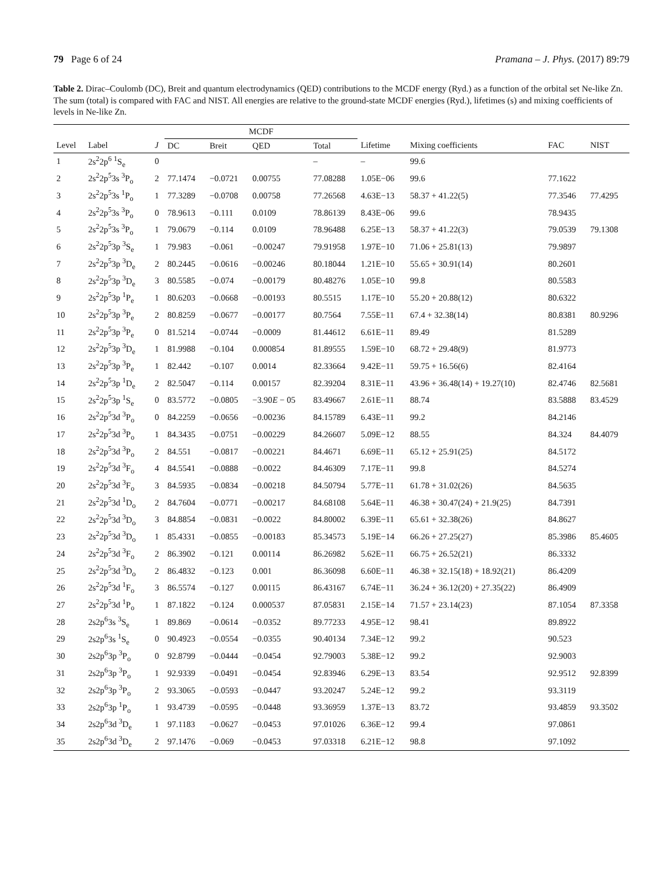79 Page 6 of 24 Pramana – J. Phys. (2017) 89:79
Table 2. Dirac–Coulomb (DC), Breit and quantum electrodynamics (QED) contributions to the MCDF energy (Ryd.) as a function of the orbital set Ne-like Zn. The sum (total) is compared with FAC and NIST. All energies are relative to the ground-state MCDF energies (Ryd.), lifetimes (s) and mixing coefficients of levels in Ne-like Zn.
| | | | MCDF | | | | | | | |
| --- | --- | --- | --- | --- | --- | --- | --- | --- | --- | --- |
| Level | Label | J | DC | Breit | QED | Total | Lifetime | Mixing coefficients | FAC | NIST |
| 1 | 2s<sup>2</sup>2p<sup>6</sup> <sup>1</sup>S<sub>e</sub> | 0 | | | | – | – | 99.6 | | |
| 2 | 2s<sup>2</sup>2p<sup>5</sup>3s <sup>3</sup>P<sub>o</sub> | 2 | 77.1474 | −0.0721 | 0.00755 | 77.08288 | 1.05E−06 | 99.6 | 77.1622 | |
| 3 | 2s<sup>2</sup>2p<sup>5</sup>3s <sup>1</sup>P<sub>o</sub> | 1 | 77.3289 | −0.0708 | 0.00758 | 77.26568 | 4.63E−13 | 58.37 + 41.22(5) | 77.3546 | 77.4295 |
| 4 | 2s<sup>2</sup>2p<sup>5</sup>3s <sup>3</sup>P<sub>o</sub> | 0 | 78.9613 | −0.111 | 0.0109 | 78.86139 | 8.43E−06 | 99.6 | 78.9435 | |
| 5 | 2s<sup>2</sup>2p<sup>5</sup>3s <sup>3</sup>P<sub>o</sub> | 1 | 79.0679 | −0.114 | 0.0109 | 78.96488 | 6.25E−13 | 58.37 + 41.22(3) | 79.0539 | 79.1308 |
| 6 | 2s<sup>2</sup>2p<sup>5</sup>3p <sup>3</sup>S<sub>e</sub> | 1 | 79.983 | −0.061 | −0.00247 | 79.91958 | 1.97E−10 | 71.06 + 25.81(13) | 79.9897 | |
| 7 | 2s<sup>2</sup>2p<sup>5</sup>3p <sup>3</sup>D<sub>e</sub> | 2 | 80.2445 | −0.0616 | −0.00246 | 80.18044 | 1.21E−10 | 55.65 + 30.91(14) | 80.2601 | |
| 8 | 2s<sup>2</sup>2p<sup>5</sup>3p <sup>3</sup>D<sub>e</sub> | 3 | 80.5585 | −0.074 | −0.00179 | 80.48276 | 1.05E−10 | 99.8 | 80.5583 | |
| 9 | 2s<sup>2</sup>2p<sup>5</sup>3p <sup>1</sup>P<sub>e</sub> | 1 | 80.6203 | −0.0668 | −0.00193 | 80.5515 | 1.17E−10 | 55.20 + 20.88(12) | 80.6322 | |
| 10 | 2s<sup>2</sup>2p<sup>5</sup>3p <sup>3</sup>P<sub>e</sub> | 2 | 80.8259 | −0.0677 | −0.00177 | 80.7564 | 7.55E−11 | 67.4 + 32.38(14) | 80.8381 | 80.9296 |
| 11 | 2s<sup>2</sup>2p<sup>5</sup>3p <sup>3</sup>P<sub>e</sub> | 0 | 81.5214 | −0.0744 | −0.0009 | 81.44612 | 6.61E−11 | 89.49 | 81.5289 | |
| 12 | 2s<sup>2</sup>2p<sup>5</sup>3p <sup>3</sup>D<sub>e</sub> | 1 | 81.9988 | −0.104 | 0.000854 | 81.89555 | 1.59E−10 | 68.72 + 29.48(9) | 81.9773 | |
| 13 | 2s<sup>2</sup>2p<sup>5</sup>3p <sup>3</sup>P<sub>e</sub> | 1 | 82.442 | −0.107 | 0.0014 | 82.33664 | 9.42E−11 | 59.75 + 16.56(6) | 82.4164 | |
| 14 | 2s<sup>2</sup>2p<sup>5</sup>3p <sup>1</sup>D<sub>e</sub> | 2 | 82.5047 | −0.114 | 0.00157 | 82.39204 | 8.31E−11 | 43.96 + 36.48(14) + 19.27(10) | 82.4746 | 82.5681 |
| 15 | 2s<sup>2</sup>2p<sup>5</sup>3p <sup>1</sup>S<sub>e</sub> | 0 | 83.5772 | −0.0805 | −3.90 E − 05 | 83.49667 | 2.61E−11 | 88.74 | 83.5888 | 83.4529 |
| 16 | 2s<sup>2</sup>2p<sup>5</sup>3d <sup>3</sup>P<sub>o</sub> | 0 | 84.2259 | −0.0656 | −0.00236 | 84.15789 | 6.43E−11 | 99.2 | 84.2146 | |
| 17 | 2s<sup>2</sup>2p<sup>5</sup>3d <sup>3</sup>P<sub>o</sub> | 1 | 84.3435 | −0.0751 | −0.00229 | 84.26607 | 5.09E−12 | 88.55 | 84.324 | 84.4079 |
| 18 | 2s<sup>2</sup>2p<sup>5</sup>3d <sup>3</sup>P<sub>o</sub> | 2 | 84.551 | −0.0817 | −0.00221 | 84.4671 | 6.69E−11 | 65.12 + 25.91(25) | 84.5172 | |
| 19 | 2s<sup>2</sup>2p<sup>5</sup>3d <sup>3</sup>F<sub>o</sub> | 4 | 84.5541 | −0.0888 | −0.0022 | 84.46309 | 7.17E−11 | 99.8 | 84.5274 | |
| 20 | 2s<sup>2</sup>2p<sup>5</sup>3d <sup>3</sup>F<sub>o</sub> | 3 | 84.5935 | −0.0834 | −0.00218 | 84.50794 | 5.77E−11 | 61.78 + 31.02(26) | 84.5635 | |
| 21 | 2s<sup>2</sup>2p<sup>5</sup>3d <sup>1</sup>D<sub>o</sub> | 2 | 84.7604 | −0.0771 | −0.00217 | 84.68108 | 5.64E−11 | 46.38 + 30.47(24) + 21.9(25) | 84.7391 | |
| 22 | 2s<sup>2</sup>2p<sup>5</sup>3d <sup>3</sup>D<sub>o</sub> | 3 | 84.8854 | −0.0831 | −0.0022 | 84.80002 | 6.39E−11 | 65.61 + 32.38(26) | 84.8627 | |
| 23 | 2s<sup>2</sup>2p<sup>5</sup>3d <sup>3</sup>D<sub>o</sub> | 1 | 85.4331 | −0.0855 | −0.00183 | 85.34573 | 5.19E−14 | 66.26 + 27.25(27) | 85.3986 | 85.4605 |
| 24 | 2s<sup>2</sup>2p<sup>5</sup>3d <sup>3</sup>F<sub>o</sub> | 2 | 86.3902 | −0.121 | 0.00114 | 86.26982 | 5.62E−11 | 66.75 + 26.52(21) | 86.3332 | |
| 25 | 2s<sup>2</sup>2p<sup>5</sup>3d <sup>3</sup>D<sub>o</sub> | 2 | 86.4832 | −0.123 | 0.001 | 86.36098 | 6.60E−11 | 46.38 + 32.15(18) + 18.92(21) | 86.4209 | |
| 26 | 2s<sup>2</sup>2p<sup>5</sup>3d <sup>1</sup>F<sub>o</sub> | 3 | 86.5574 | −0.127 | 0.00115 | 86.43167 | 6.74E−11 | 36.24 + 36.12(20) + 27.35(22) | 86.4909 | |
| 27 | 2s<sup>2</sup>2p<sup>5</sup>3d <sup>1</sup>P<sub>o</sub> | 1 | 87.1822 | −0.124 | 0.000537 | 87.05831 | 2.15E−14 | 71.57 + 23.14(23) | 87.1054 | 87.3358 |
| 28 | 2s2p<sup>6</sup>3s <sup>3</sup>S<sub>e</sub> | 1 | 89.869 | −0.0614 | −0.0352 | 89.77233 | 4.95E−12 | 98.41 | 89.8922 | |
| 29 | 2s2p<sup>6</sup>3s <sup>1</sup>S<sub>e</sub> | 0 | 90.4923 | −0.0554 | −0.0355 | 90.40134 | 7.34E−12 | 99.2 | 90.523 | |
| 30 | 2s2p<sup>6</sup>3p <sup>3</sup>P<sub>o</sub> | 0 | 92.8799 | −0.0444 | −0.0454 | 92.79003 | 5.38E−12 | 99.2 | 92.9003 | |
| 31 | 2s2p<sup>6</sup>3p <sup>3</sup>P<sub>o</sub> | 1 | 92.9339 | −0.0491 | −0.0454 | 92.83946 | 6.29E−13 | 83.54 | 92.9512 | 92.8399 |
| 32 | 2s2p<sup>6</sup>3p <sup>3</sup>P<sub>o</sub> | 2 | 93.3065 | −0.0593 | −0.0447 | 93.20247 | 5.24E−12 | 99.2 | 93.3119 | |
| 33 | 2s2p<sup>6</sup>3p <sup>1</sup>P<sub>o</sub> | 1 | 93.4739 | −0.0595 | −0.0448 | 93.36959 | 1.37E−13 | 83.72 | 93.4859 | 93.3502 |
| 34 | 2s2p<sup>6</sup>3d <sup>3</sup>D<sub>e</sub> | 1 | 97.1183 | −0.0627 | −0.0453 | 97.01026 | 6.36E−12 | 99.4 | 97.0861 | |
| 35 | 2s2p<sup>6</sup>3d <sup>3</sup>D<sub>e</sub> | 2 | 97.1476 | −0.069 | −0.0453 | 97.03318 | 6.21E−12 | 98.8 | 97.1092 | |